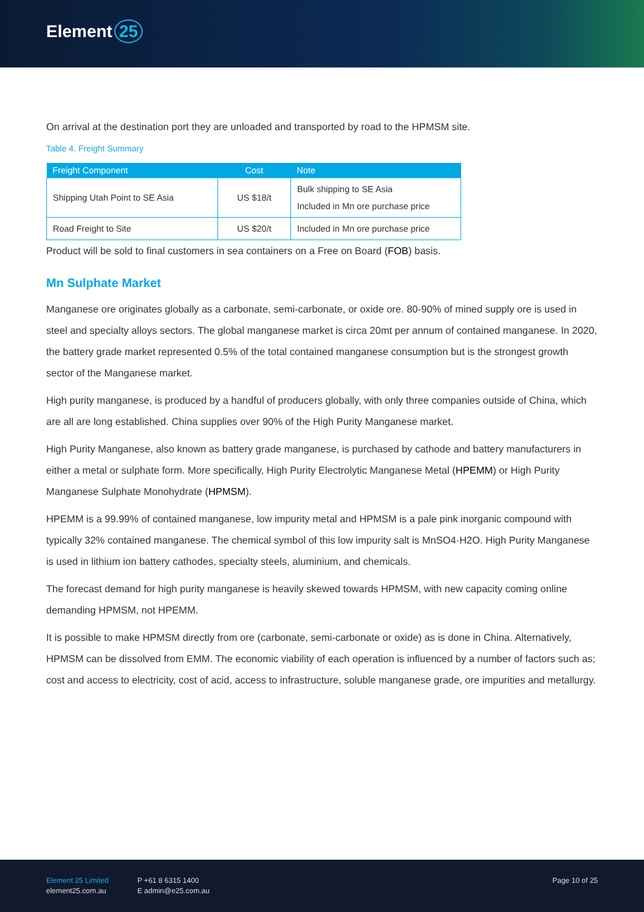Element 25
On arrival at the destination port they are unloaded and transported by road to the HPMSM site.
Table 4. Freight Summary
| Freight Component | Cost | Note |
| --- | --- | --- |
| Shipping Utah Point to SE Asia | US $18/t | Bulk shipping to SE Asia Included in Mn ore purchase price |
| Road Freight to Site | US $20/t | Included in Mn ore purchase price |
Product will be sold to final customers in sea containers on a Free on Board (FOB) basis.
Mn Sulphate Market
Manganese ore originates globally as a carbonate, semi-carbonate, or oxide ore. 80-90% of mined supply ore is used in steel and specialty alloys sectors. The global manganese market is circa 20mt per annum of contained manganese. In 2020, the battery grade market represented 0.5% of the total contained manganese consumption but is the strongest growth sector of the Manganese market.
High purity manganese, is produced by a handful of producers globally, with only three companies outside of China, which are all are long established. China supplies over 90% of the High Purity Manganese market.
High Purity Manganese, also known as battery grade manganese, is purchased by cathode and battery manufacturers in either a metal or sulphate form. More specifically, High Purity Electrolytic Manganese Metal (HPEMM) or High Purity Manganese Sulphate Monohydrate (HPMSM).
HPEMM is a 99.99% of contained manganese, low impurity metal and HPMSM is a pale pink inorganic compound with typically 32% contained manganese. The chemical symbol of this low impurity salt is MnSO4·H2O. High Purity Manganese is used in lithium ion battery cathodes, specialty steels, aluminium, and chemicals.
The forecast demand for high purity manganese is heavily skewed towards HPMSM, with new capacity coming online demanding HPMSM, not HPEMM.
It is possible to make HPMSM directly from ore (carbonate, semi-carbonate or oxide) as is done in China. Alternatively, HPMSM can be dissolved from EMM. The economic viability of each operation is influenced by a number of factors such as; cost and access to electricity, cost of acid, access to infrastructure, soluble manganese grade, ore impurities and metallurgy.
Element 25 Limited
element25.com.au
P +61 8 6315 1400
E admin@e25.com.au
Page 10 of 25